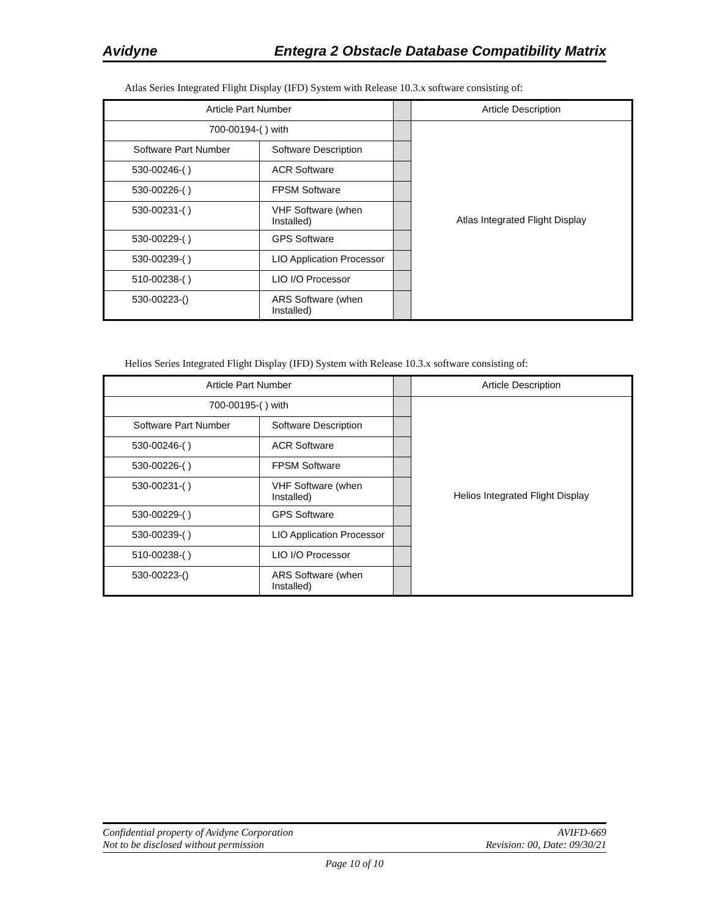Avidyne Entegra 2 Obstacle Database Compatibility Matrix
Atlas Series Integrated Flight Display (IFD) System with Release 10.3.x software consisting of:
| Article Part Number | | | Article Description |
| 700-00194-( ) with | | | Atlas Integrated Flight Display |
| Software Part Number | Software Description | | |
| 530-00246-( ) | ACR Software | | |
| 530-00226-( ) | FPSM Software | | |
| 530-00231-( ) | VHF Software (when Installed) | | |
| 530-00229-( ) | GPS Software | | |
| 530-00239-( ) | LIO Application Processor | | |
| 510-00238-( ) | LIO I/O Processor | | |
| 530-00223-() | ARS Software (when Installed) | | |
Helios Series Integrated Flight Display (IFD) System with Release 10.3.x software consisting of:
| Article Part Number | | | Article Description |
| 700-00195-( ) with | | | Helios Integrated Flight Display |
| Software Part Number | Software Description | | |
| 530-00246-( ) | ACR Software | | |
| 530-00226-( ) | FPSM Software | | |
| 530-00231-( ) | VHF Software (when Installed) | | |
| 530-00229-( ) | GPS Software | | |
| 530-00239-( ) | LIO Application Processor | | |
| 510-00238-( ) | LIO I/O Processor | | |
| 530-00223-() | ARS Software (when Installed) | | |
Confidential property of Avidyne Corporation
Not to be disclosed without permission
AVIFD-669
Revision: 00, Date: 09/30/21
Page 10 of 10